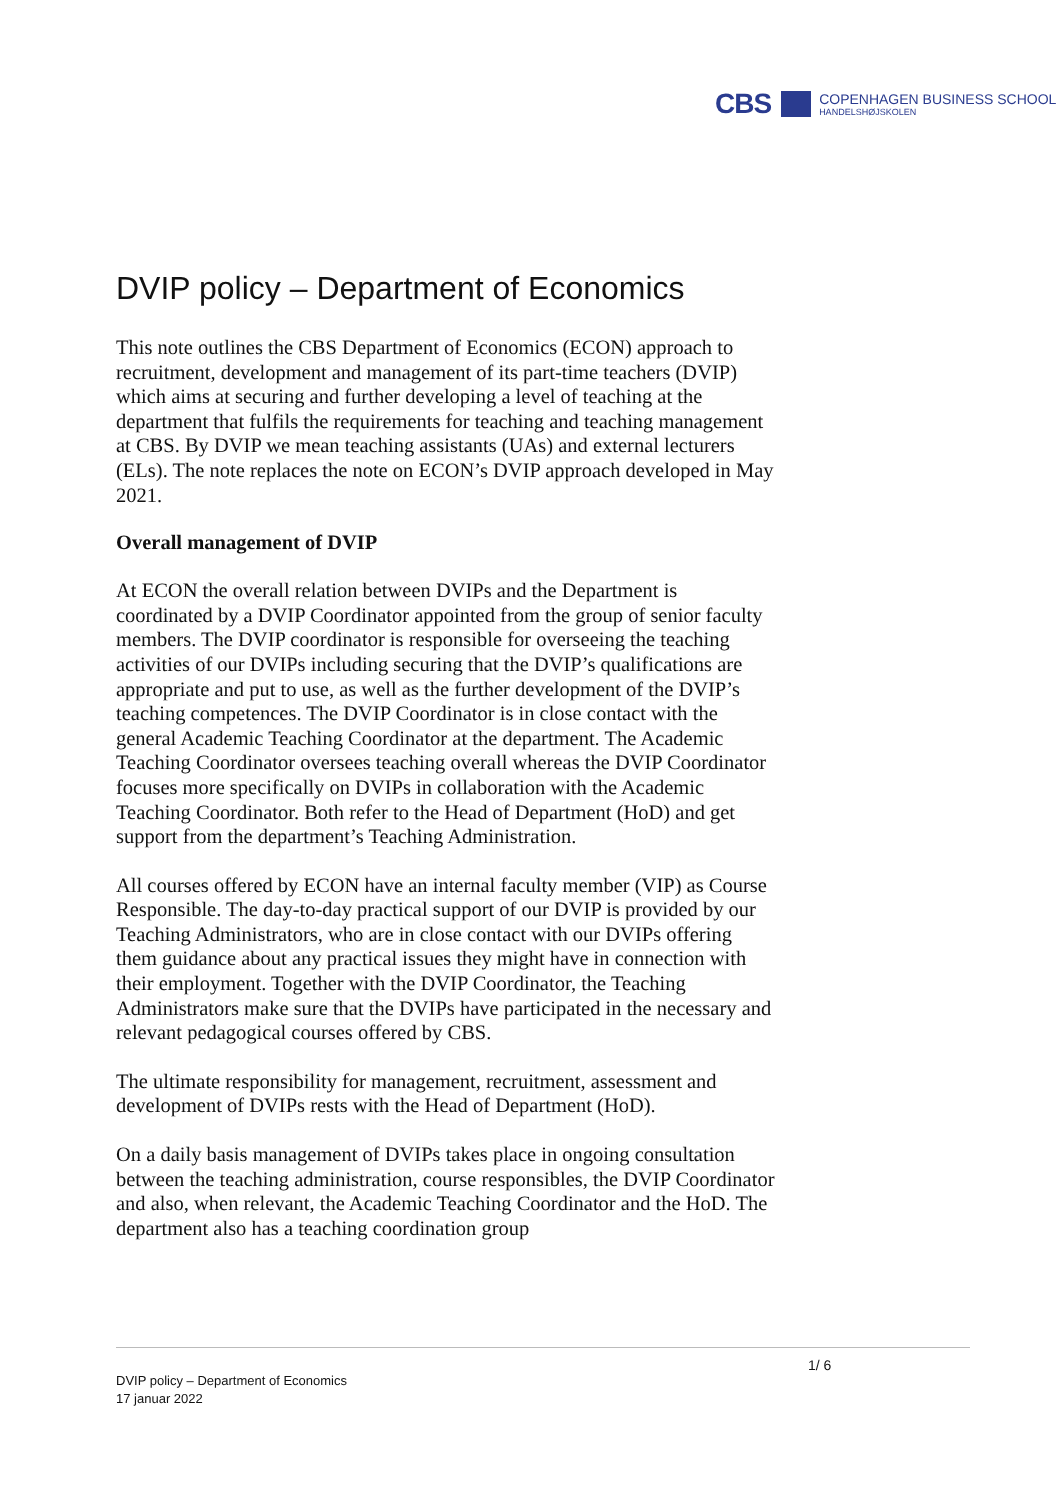CBS
COPENHAGEN BUSINESS SCHOOL
HANDELSHØJSKOLEN
DVIP policy – Department of Economics
This note outlines the CBS Department of Economics (ECON) approach to recruitment, development and management of its part-time teachers (DVIP) which aims at securing and further developing a level of teaching at the department that fulfils the requirements for teaching and teaching management at CBS. By DVIP we mean teaching assistants (UAs) and external lecturers (ELs). The note replaces the note on ECON’s DVIP approach developed in May 2021.
Overall management of DVIP
At ECON the overall relation between DVIPs and the Department is coordinated by a DVIP Coordinator appointed from the group of senior faculty members. The DVIP coordinator is responsible for overseeing the teaching activities of our DVIPs including securing that the DVIP’s qualifications are appropriate and put to use, as well as the further development of the DVIP’s teaching competences. The DVIP Coordinator is in close contact with the general Academic Teaching Coordinator at the department. The Academic Teaching Coordinator oversees teaching overall whereas the DVIP Coordinator focuses more specifically on DVIPs in collaboration with the Academic Teaching Coordinator. Both refer to the Head of Department (HoD) and get support from the department’s Teaching Administration.
All courses offered by ECON have an internal faculty member (VIP) as Course Responsible. The day-to-day practical support of our DVIP is provided by our Teaching Administrators, who are in close contact with our DVIPs offering them guidance about any practical issues they might have in connection with their employment. Together with the DVIP Coordinator, the Teaching Administrators make sure that the DVIPs have participated in the necessary and relevant pedagogical courses offered by CBS.
The ultimate responsibility for management, recruitment, assessment and development of DVIPs rests with the Head of Department (HoD).
On a daily basis management of DVIPs takes place in ongoing consultation between the teaching administration, course responsibles, the DVIP Coordinator and also, when relevant, the Academic Teaching Coordinator and the HoD. The department also has a teaching coordination group
1/ 6
DVIP policy – Department of Economics
17 januar 2022